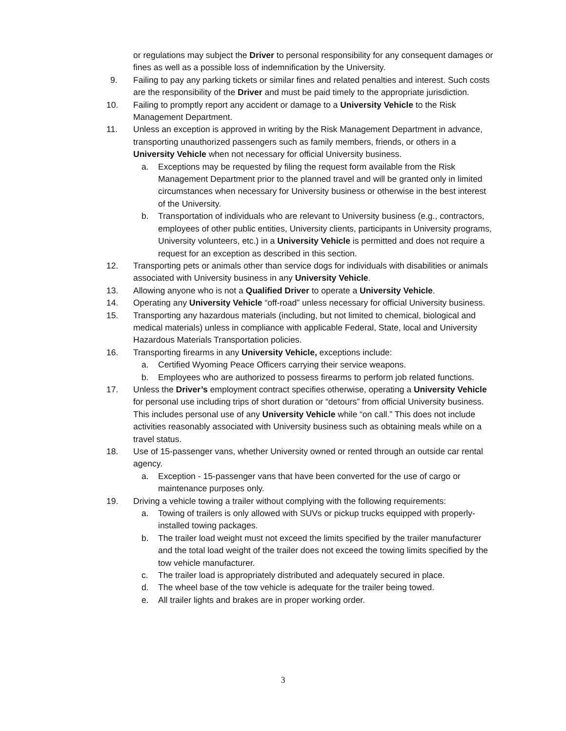or regulations may subject the Driver to personal responsibility for any consequent damages or fines as well as a possible loss of indemnification by the University.
9. Failing to pay any parking tickets or similar fines and related penalties and interest. Such costs are the responsibility of the Driver and must be paid timely to the appropriate jurisdiction.
10. Failing to promptly report any accident or damage to a University Vehicle to the Risk Management Department.
11. Unless an exception is approved in writing by the Risk Management Department in advance, transporting unauthorized passengers such as family members, friends, or others in a University Vehicle when not necessary for official University business.
a. Exceptions may be requested by filing the request form available from the Risk Management Department prior to the planned travel and will be granted only in limited circumstances when necessary for University business or otherwise in the best interest of the University.
b. Transportation of individuals who are relevant to University business (e.g., contractors, employees of other public entities, University clients, participants in University programs, University volunteers, etc.) in a University Vehicle is permitted and does not require a request for an exception as described in this section.
12. Transporting pets or animals other than service dogs for individuals with disabilities or animals associated with University business in any University Vehicle.
13. Allowing anyone who is not a Qualified Driver to operate a University Vehicle.
14. Operating any University Vehicle “off-road” unless necessary for official University business.
15. Transporting any hazardous materials (including, but not limited to chemical, biological and medical materials) unless in compliance with applicable Federal, State, local and University Hazardous Materials Transportation policies.
16. Transporting firearms in any University Vehicle, exceptions include:
a. Certified Wyoming Peace Officers carrying their service weapons.
b. Employees who are authorized to possess firearms to perform job related functions.
17. Unless the Driver’s employment contract specifies otherwise, operating a University Vehicle for personal use including trips of short duration or “detours” from official University business. This includes personal use of any University Vehicle while “on call.” This does not include activities reasonably associated with University business such as obtaining meals while on a travel status.
18. Use of 15-passenger vans, whether University owned or rented through an outside car rental agency.
a. Exception - 15-passenger vans that have been converted for the use of cargo or maintenance purposes only.
19. Driving a vehicle towing a trailer without complying with the following requirements:
a. Towing of trailers is only allowed with SUVs or pickup trucks equipped with properly-installed towing packages.
b. The trailer load weight must not exceed the limits specified by the trailer manufacturer and the total load weight of the trailer does not exceed the towing limits specified by the tow vehicle manufacturer.
c. The trailer load is appropriately distributed and adequately secured in place.
d. The wheel base of the tow vehicle is adequate for the trailer being towed.
e. All trailer lights and brakes are in proper working order.
3